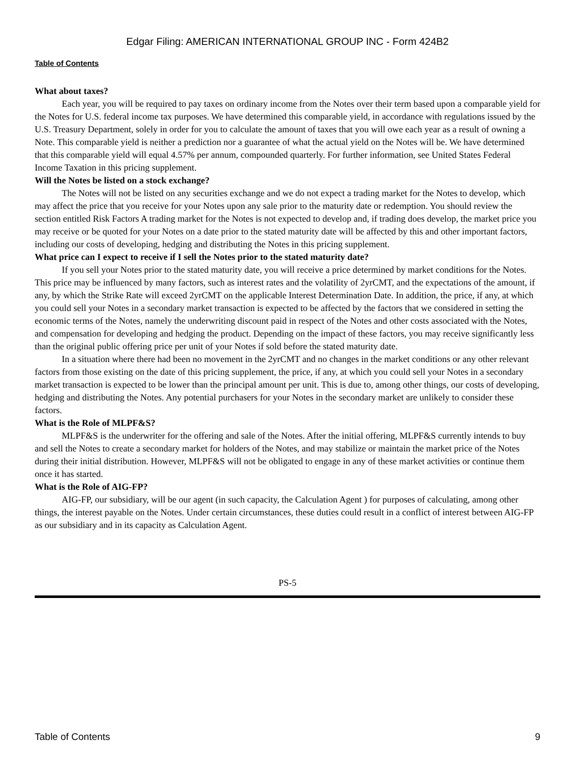Edgar Filing: AMERICAN INTERNATIONAL GROUP INC - Form 424B2
Table of Contents
What about taxes?
Each year, you will be required to pay taxes on ordinary income from the Notes over their term based upon a comparable yield for the Notes for U.S. federal income tax purposes. We have determined this comparable yield, in accordance with regulations issued by the U.S. Treasury Department, solely in order for you to calculate the amount of taxes that you will owe each year as a result of owning a Note. This comparable yield is neither a prediction nor a guarantee of what the actual yield on the Notes will be. We have determined that this comparable yield will equal 4.57% per annum, compounded quarterly. For further information, see United States Federal Income Taxation in this pricing supplement.
Will the Notes be listed on a stock exchange?
The Notes will not be listed on any securities exchange and we do not expect a trading market for the Notes to develop, which may affect the price that you receive for your Notes upon any sale prior to the maturity date or redemption. You should review the section entitled Risk Factors A trading market for the Notes is not expected to develop and, if trading does develop, the market price you may receive or be quoted for your Notes on a date prior to the stated maturity date will be affected by this and other important factors, including our costs of developing, hedging and distributing the Notes in this pricing supplement.
What price can I expect to receive if I sell the Notes prior to the stated maturity date?
If you sell your Notes prior to the stated maturity date, you will receive a price determined by market conditions for the Notes. This price may be influenced by many factors, such as interest rates and the volatility of 2yrCMT, and the expectations of the amount, if any, by which the Strike Rate will exceed 2yrCMT on the applicable Interest Determination Date. In addition, the price, if any, at which you could sell your Notes in a secondary market transaction is expected to be affected by the factors that we considered in setting the economic terms of the Notes, namely the underwriting discount paid in respect of the Notes and other costs associated with the Notes, and compensation for developing and hedging the product. Depending on the impact of these factors, you may receive significantly less than the original public offering price per unit of your Notes if sold before the stated maturity date.
In a situation where there had been no movement in the 2yrCMT and no changes in the market conditions or any other relevant factors from those existing on the date of this pricing supplement, the price, if any, at which you could sell your Notes in a secondary market transaction is expected to be lower than the principal amount per unit. This is due to, among other things, our costs of developing, hedging and distributing the Notes. Any potential purchasers for your Notes in the secondary market are unlikely to consider these factors.
What is the Role of MLPF&S?
MLPF&S is the underwriter for the offering and sale of the Notes. After the initial offering, MLPF&S currently intends to buy and sell the Notes to create a secondary market for holders of the Notes, and may stabilize or maintain the market price of the Notes during their initial distribution. However, MLPF&S will not be obligated to engage in any of these market activities or continue them once it has started.
What is the Role of AIG-FP?
AIG-FP, our subsidiary, will be our agent (in such capacity, the Calculation Agent ) for purposes of calculating, among other things, the interest payable on the Notes. Under certain circumstances, these duties could result in a conflict of interest between AIG-FP as our subsidiary and in its capacity as Calculation Agent.
PS-5
Table of Contents 9